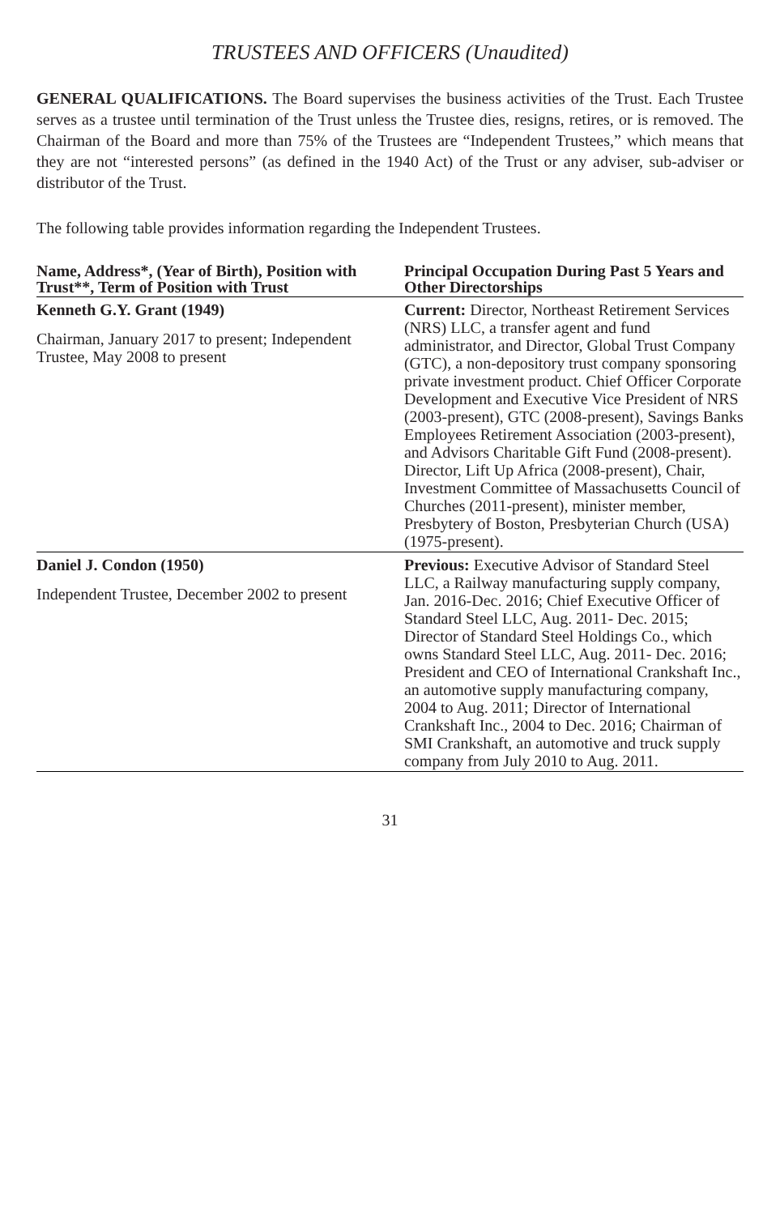TRUSTEES AND OFFICERS (Unaudited)
GENERAL QUALIFICATIONS. The Board supervises the business activities of the Trust. Each Trustee serves as a trustee until termination of the Trust unless the Trustee dies, resigns, retires, or is removed. The Chairman of the Board and more than 75% of the Trustees are “Independent Trustees,” which means that they are not “interested persons” (as defined in the 1940 Act) of the Trust or any adviser, sub-adviser or distributor of the Trust.
The following table provides information regarding the Independent Trustees.
| Name, Address*, (Year of Birth), Position with Trust**, Term of Position with Trust | Principal Occupation During Past 5 Years and Other Directorships |
| --- | --- |
| Kenneth G.Y. Grant (1949) Chairman, January 2017 to present; Independent Trustee, May 2008 to present | Current: Director, Northeast Retirement Services (NRS) LLC, a transfer agent and fund administrator, and Director, Global Trust Company (GTC), a non-depository trust company sponsoring private investment product. Chief Officer Corporate Development and Executive Vice President of NRS (2003-present), GTC (2008-present), Savings Banks Employees Retirement Association (2003-present), and Advisors Charitable Gift Fund (2008-present). Director, Lift Up Africa (2008-present), Chair, Investment Committee of Massachusetts Council of Churches (2011-present), minister member, Presbytery of Boston, Presbyterian Church (USA) (1975-present). |
| Daniel J. Condon (1950) Independent Trustee, December 2002 to present | Previous: Executive Advisor of Standard Steel LLC, a Railway manufacturing supply company, Jan. 2016-Dec. 2016; Chief Executive Officer of Standard Steel LLC, Aug. 2011- Dec. 2015; Director of Standard Steel Holdings Co., which owns Standard Steel LLC, Aug. 2011- Dec. 2016; President and CEO of International Crankshaft Inc., an automotive supply manufacturing company, 2004 to Aug. 2011; Director of International Crankshaft Inc., 2004 to Dec. 2016; Chairman of SMI Crankshaft, an automotive and truck supply company from July 2010 to Aug. 2011. |
31